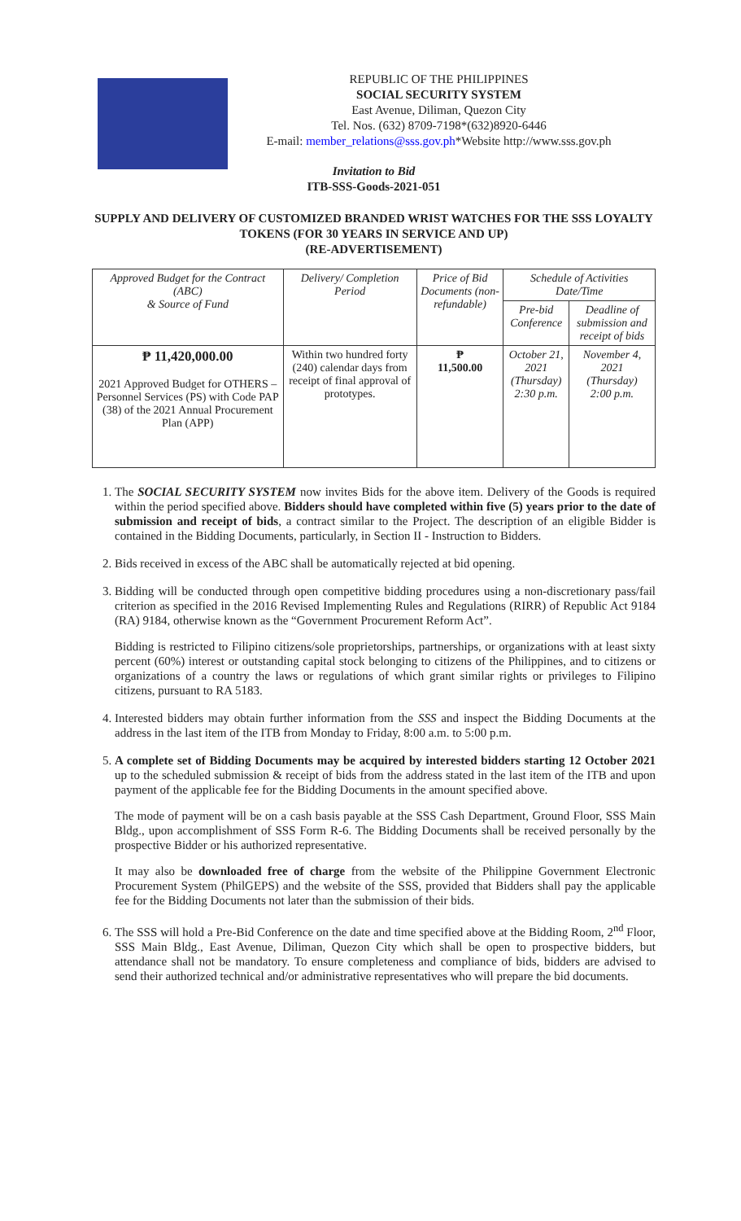REPUBLIC OF THE PHILIPPINES
SOCIAL SECURITY SYSTEM
East Avenue, Diliman, Quezon City
Tel. Nos. (632) 8709-7198*(632)8920-6446
E-mail: member_relations@sss.gov.ph*Website http://www.sss.gov.ph
Invitation to Bid
ITB-SSS-Goods-2021-051
SUPPLY AND DELIVERY OF CUSTOMIZED BRANDED WRIST WATCHES FOR THE SSS LOYALTY TOKENS (FOR 30 YEARS IN SERVICE AND UP)
(RE-ADVERTISEMENT)
| Approved Budget for the Contract (ABC) & Source of Fund | Delivery/ Completion Period | Price of Bid Documents (non-refundable) | Schedule of Activities Date/Time | |
| --- | --- | --- | --- | --- |
| | | | Pre-bid Conference | Deadline of submission and receipt of bids |
| ₱ 11,420,000.00 2021 Approved Budget for OTHERS – Personnel Services (PS) with Code PAP (38) of the 2021 Annual Procurement Plan (APP) | Within two hundred forty (240) calendar days from receipt of final approval of prototypes. | ₱ 11,500.00 | October 21, 2021 (Thursday) 2:30 p.m. | November 4, 2021 (Thursday) 2:00 p.m. |
1. The SOCIAL SECURITY SYSTEM now invites Bids for the above item. Delivery of the Goods is required within the period specified above. Bidders should have completed within five (5) years prior to the date of submission and receipt of bids, a contract similar to the Project. The description of an eligible Bidder is contained in the Bidding Documents, particularly, in Section II - Instruction to Bidders.
2. Bids received in excess of the ABC shall be automatically rejected at bid opening.
3. Bidding will be conducted through open competitive bidding procedures using a non-discretionary pass/fail criterion as specified in the 2016 Revised Implementing Rules and Regulations (RIRR) of Republic Act 9184 (RA) 9184, otherwise known as the “Government Procurement Reform Act”.
Bidding is restricted to Filipino citizens/sole proprietorships, partnerships, or organizations with at least sixty percent (60%) interest or outstanding capital stock belonging to citizens of the Philippines, and to citizens or organizations of a country the laws or regulations of which grant similar rights or privileges to Filipino citizens, pursuant to RA 5183.
4. Interested bidders may obtain further information from the SSS and inspect the Bidding Documents at the address in the last item of the ITB from Monday to Friday, 8:00 a.m. to 5:00 p.m.
5. A complete set of Bidding Documents may be acquired by interested bidders starting 12 October 2021 up to the scheduled submission & receipt of bids from the address stated in the last item of the ITB and upon payment of the applicable fee for the Bidding Documents in the amount specified above.
The mode of payment will be on a cash basis payable at the SSS Cash Department, Ground Floor, SSS Main Bldg., upon accomplishment of SSS Form R-6. The Bidding Documents shall be received personally by the prospective Bidder or his authorized representative.
It may also be downloaded free of charge from the website of the Philippine Government Electronic Procurement System (PhilGEPS) and the website of the SSS, provided that Bidders shall pay the applicable fee for the Bidding Documents not later than the submission of their bids.
6. The SSS will hold a Pre-Bid Conference on the date and time specified above at the Bidding Room, 2<sup>nd</sup> Floor, SSS Main Bldg., East Avenue, Diliman, Quezon City which shall be open to prospective bidders, but attendance shall not be mandatory. To ensure completeness and compliance of bids, bidders are advised to send their authorized technical and/or administrative representatives who will prepare the bid documents.